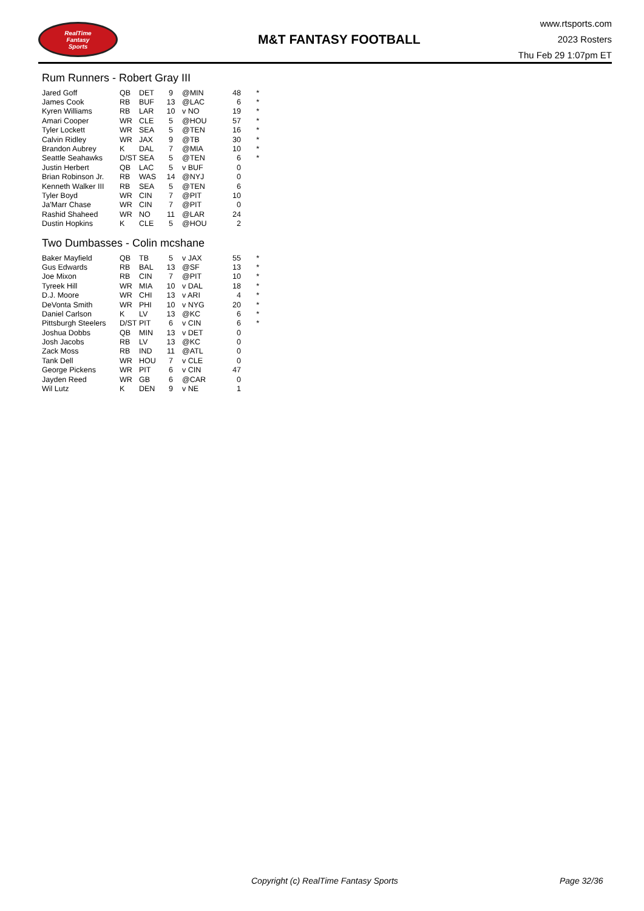RealTime
Fantasy
Sports
M&T FANTASY FOOTBALL
www.rtsports.com
2023 Rosters
Thu Feb 29 1:07pm ET
Rum Runners - Robert Gray III
| Jared Goff | QB | DET | 9 | @MIN | 48 | * |
| James Cook | RB | BUF | 13 | @LAC | 6 | * |
| Kyren Williams | RB | LAR | 10 | v NO | 19 | * |
| Amari Cooper | WR | CLE | 5 | @HOU | 57 | * |
| Tyler Lockett | WR | SEA | 5 | @TEN | 16 | * |
| Calvin Ridley | WR | JAX | 9 | @TB | 30 | * |
| Brandon Aubrey | K | DAL | 7 | @MIA | 10 | * |
| Seattle Seahawks | D/ST | SEA | 5 | @TEN | 6 | * |
| Justin Herbert | QB | LAC | 5 | v BUF | 0 | |
| Brian Robinson Jr. | RB | WAS | 14 | @NYJ | 0 | |
| Kenneth Walker III | RB | SEA | 5 | @TEN | 6 | |
| Tyler Boyd | WR | CIN | 7 | @PIT | 10 | |
| Ja'Marr Chase | WR | CIN | 7 | @PIT | 0 | |
| Rashid Shaheed | WR | NO | 11 | @LAR | 24 | |
| Dustin Hopkins | K | CLE | 5 | @HOU | 2 | |
Two Dumbasses - Colin mcshane
| Baker Mayfield | QB | TB | 5 | v JAX | 55 | * |
| Gus Edwards | RB | BAL | 13 | @SF | 13 | * |
| Joe Mixon | RB | CIN | 7 | @PIT | 10 | * |
| Tyreek Hill | WR | MIA | 10 | v DAL | 18 | * |
| D.J. Moore | WR | CHI | 13 | v ARI | 4 | * |
| DeVonta Smith | WR | PHI | 10 | v NYG | 20 | * |
| Daniel Carlson | K | LV | 13 | @KC | 6 | * |
| Pittsburgh Steelers | D/ST | PIT | 6 | v CIN | 6 | * |
| Joshua Dobbs | QB | MIN | 13 | v DET | 0 | |
| Josh Jacobs | RB | LV | 13 | @KC | 0 | |
| Zack Moss | RB | IND | 11 | @ATL | 0 | |
| Tank Dell | WR | HOU | 7 | v CLE | 0 | |
| George Pickens | WR | PIT | 6 | v CIN | 47 | |
| Jayden Reed | WR | GB | 6 | @CAR | 0 | |
| Wil Lutz | K | DEN | 9 | v NE | 1 | |
Copyright (c) RealTime Fantasy Sports Page 32/36